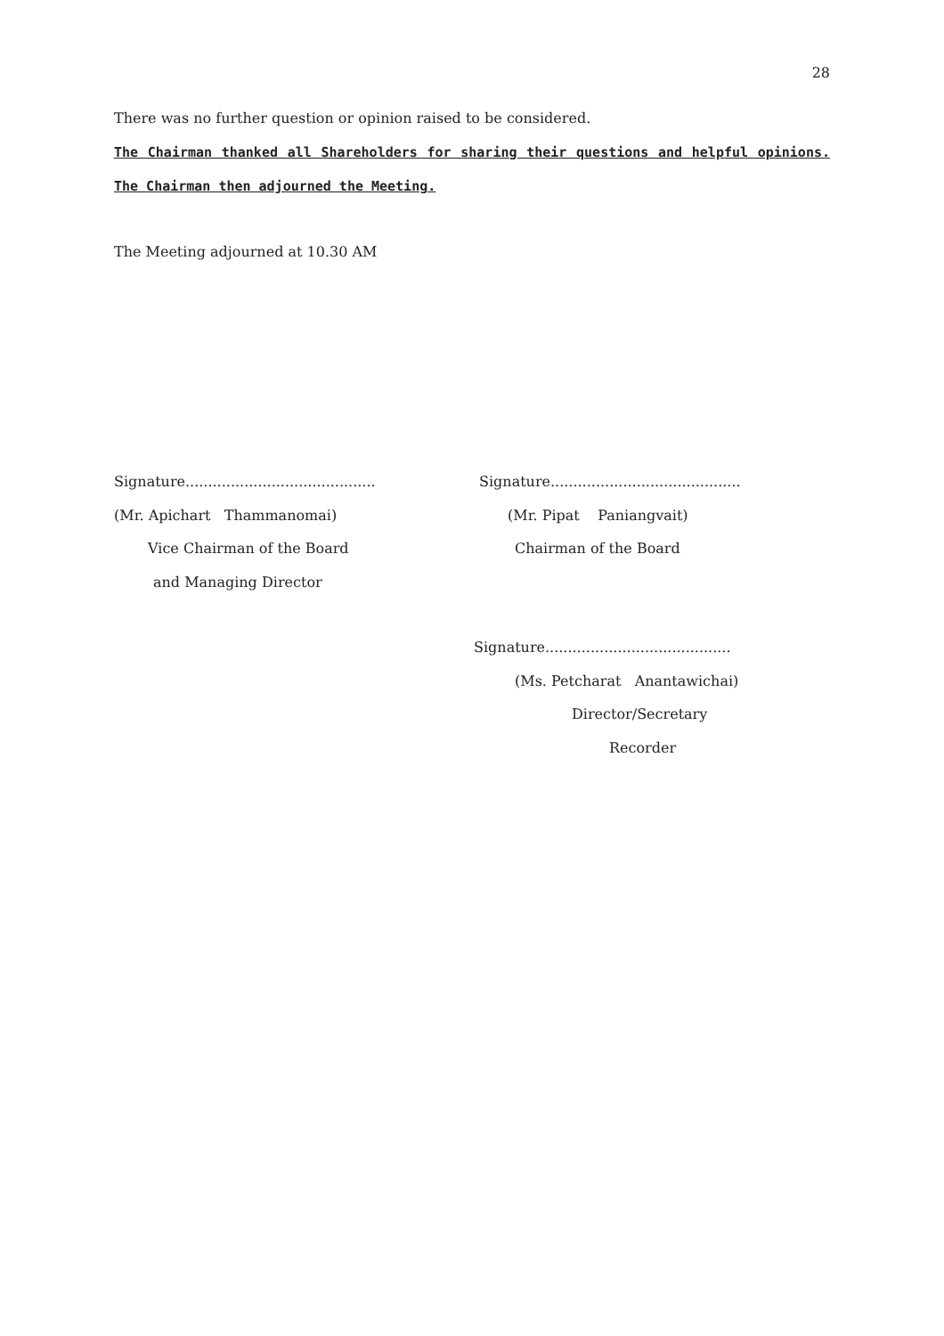28
There was no further question or opinion raised to be considered.
The Chairman thanked all Shareholders for sharing their questions and helpful opinions. The Chairman then adjourned the Meeting.
The Meeting adjourned at 10.30 AM
Signature..........................................
(Mr. Apichart Thammanomai)
Vice Chairman of the Board
and Managing Director
Signature..........................................
(Mr. Pipat Paniangvait)
Chairman of the Board
Signature.........................................
(Ms. Petcharat Anantawichai)
Director/Secretary
Recorder